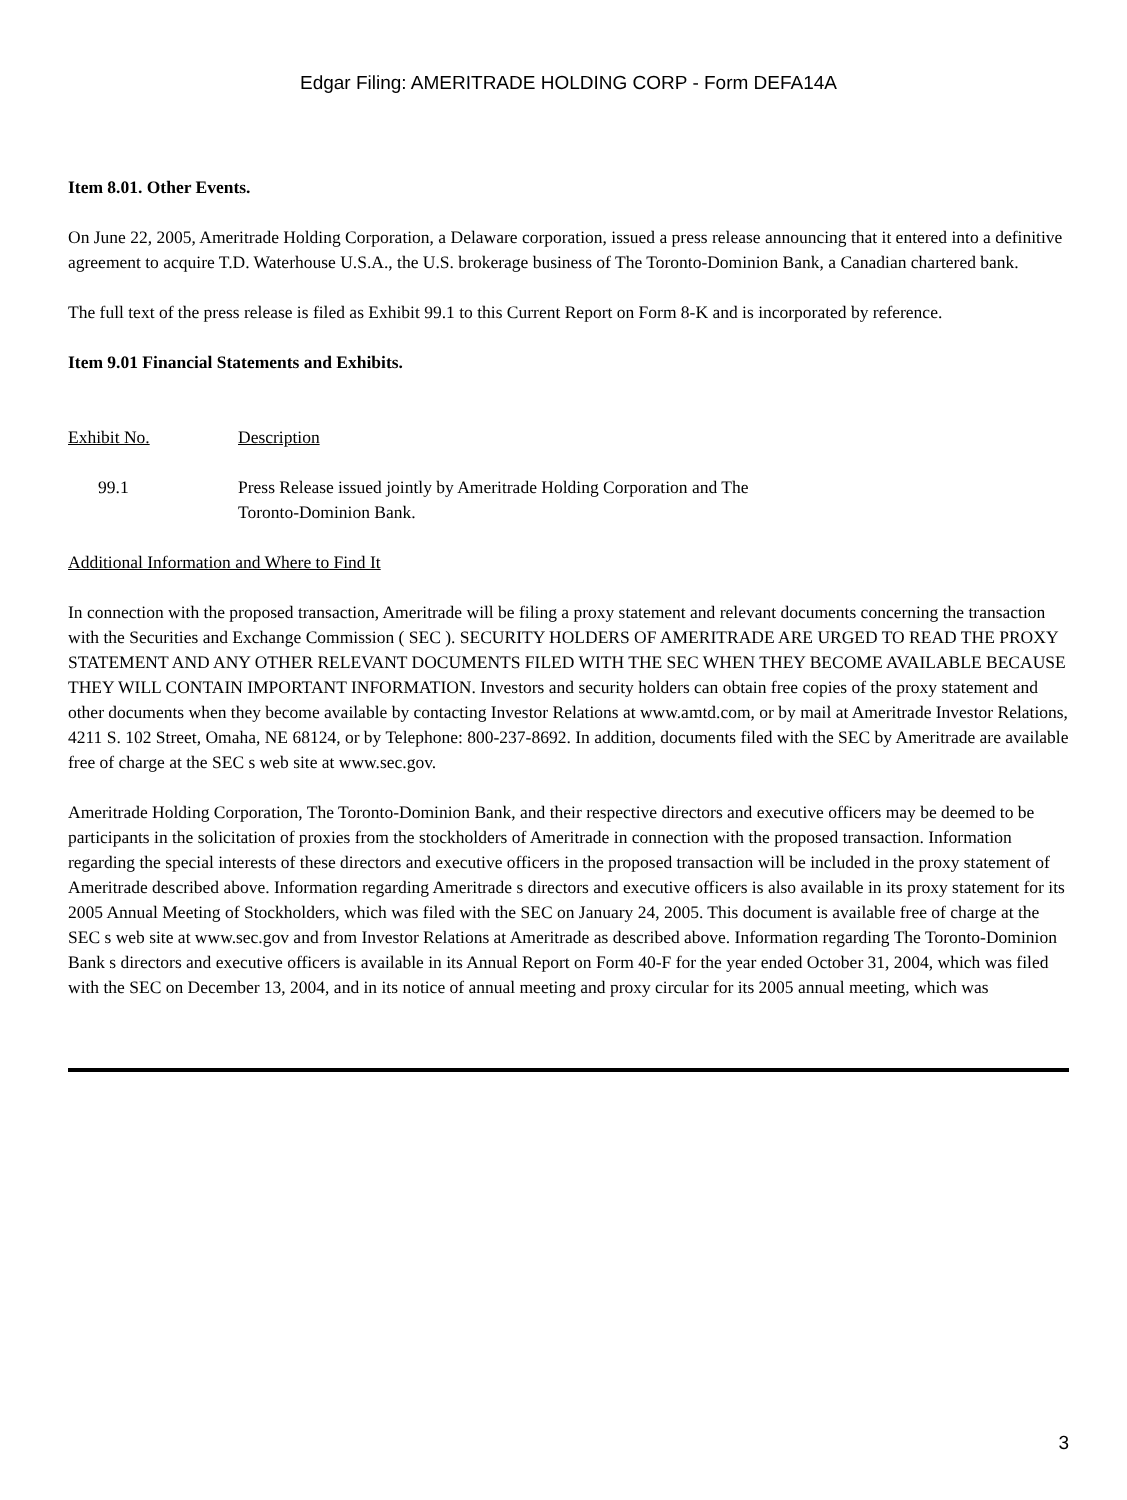Edgar Filing: AMERITRADE HOLDING CORP - Form DEFA14A
Item 8.01. Other Events.
On June 22, 2005, Ameritrade Holding Corporation, a Delaware corporation, issued a press release announcing that it entered into a definitive agreement to acquire T.D. Waterhouse U.S.A., the U.S. brokerage business of The Toronto-Dominion Bank, a Canadian chartered bank.
The full text of the press release is filed as Exhibit 99.1 to this Current Report on Form 8-K and is incorporated by reference.
Item 9.01 Financial Statements and Exhibits.
| Exhibit No. | Description |
| 99.1 | Press Release issued jointly by Ameritrade Holding Corporation and The Toronto-Dominion Bank. |
Additional Information and Where to Find It
In connection with the proposed transaction, Ameritrade will be filing a proxy statement and relevant documents concerning the transaction with the Securities and Exchange Commission ( SEC ). SECURITY HOLDERS OF AMERITRADE ARE URGED TO READ THE PROXY STATEMENT AND ANY OTHER RELEVANT DOCUMENTS FILED WITH THE SEC WHEN THEY BECOME AVAILABLE BECAUSE THEY WILL CONTAIN IMPORTANT INFORMATION. Investors and security holders can obtain free copies of the proxy statement and other documents when they become available by contacting Investor Relations at www.amtd.com, or by mail at Ameritrade Investor Relations, 4211 S. 102 Street, Omaha, NE 68124, or by Telephone: 800-237-8692. In addition, documents filed with the SEC by Ameritrade are available free of charge at the SEC s web site at www.sec.gov.
Ameritrade Holding Corporation, The Toronto-Dominion Bank, and their respective directors and executive officers may be deemed to be participants in the solicitation of proxies from the stockholders of Ameritrade in connection with the proposed transaction. Information regarding the special interests of these directors and executive officers in the proposed transaction will be included in the proxy statement of Ameritrade described above. Information regarding Ameritrade s directors and executive officers is also available in its proxy statement for its 2005 Annual Meeting of Stockholders, which was filed with the SEC on January 24, 2005. This document is available free of charge at the SEC s web site at www.sec.gov and from Investor Relations at Ameritrade as described above. Information regarding The Toronto-Dominion Bank s directors and executive officers is available in its Annual Report on Form 40-F for the year ended October 31, 2004, which was filed with the SEC on December 13, 2004, and in its notice of annual meeting and proxy circular for its 2005 annual meeting, which was
3